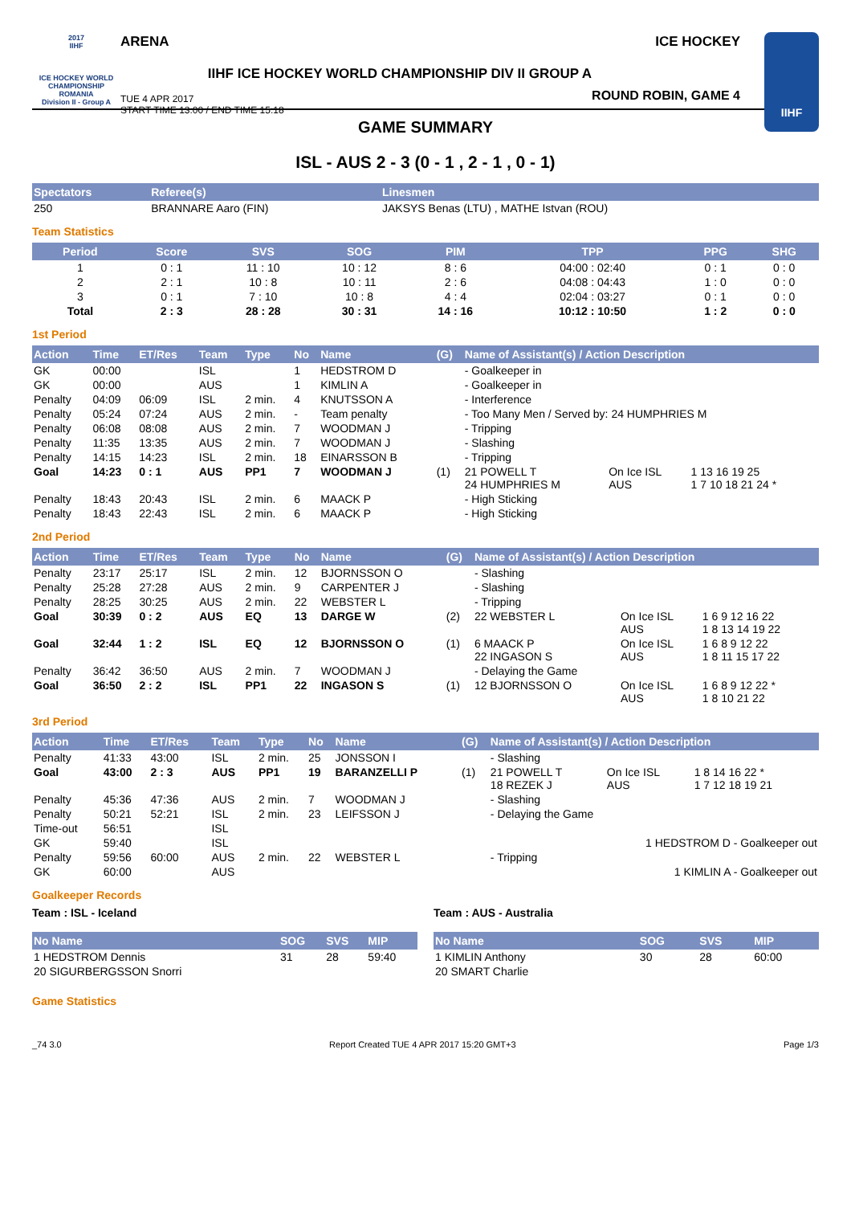2017
IIHF
ICE HOCKEY WORLD CHAMPIONSHIP ROMANIA
Division II - Group A
ARENA
IIHF ICE HOCKEY WORLD CHAMPIONSHIP DIV II GROUP A
TUE 4 APR 2017
START TIME 13:00 / END TIME 15:18
ICE HOCKEY
ROUND ROBIN, GAME 4
IIHF
GAME SUMMARY
ISL - AUS 2 - 3 (0 - 1 , 2 - 1 , 0 - 1)
| Spectators | Referee(s) | Linesmen |
| --- | --- | --- |
| 250 | BRANNARE Aaro (FIN) | JAKSYS Benas (LTU) , MATHE Istvan (ROU) |
Team Statistics
| Period | Score | SVS | SOG | PIM | TPP | PPG | SHG |
| --- | --- | --- | --- | --- | --- | --- | --- |
| 1 | 0 : 1 | 11 : 10 | 10 : 12 | 8 : 6 | 04:00 : 02:40 | 0 : 1 | 0 : 0 |
| 2 | 2 : 1 | 10 : 8 | 10 : 11 | 2 : 6 | 04:08 : 04:43 | 1 : 0 | 0 : 0 |
| 3 | 0 : 1 | 7 : 10 | 10 : 8 | 4 : 4 | 02:04 : 03:27 | 0 : 1 | 0 : 0 |
| Total | 2 : 3 | 28 : 28 | 30 : 31 | 14 : 16 | 10:12 : 10:50 | 1 : 2 | 0 : 0 |
1st Period
| Action | Time | ET/Res | Team | Type | No | Name | (G) | Name of Assistant(s) / Action Description | | |
| --- | --- | --- | --- | --- | --- | --- | --- | --- | --- | --- |
| GK | 00:00 | | ISL | | 1 | HEDSTROM D | | - Goalkeeper in | | |
| GK | 00:00 | | AUS | | 1 | KIMLIN A | | - Goalkeeper in | | |
| Penalty | 04:09 | 06:09 | ISL | 2 min. | 4 | KNUTSSON A | | - Interference | | |
| Penalty | 05:24 | 07:24 | AUS | 2 min. | - | Team penalty | | - Too Many Men / Served by: 24 HUMPHRIES M | | |
| Penalty | 06:08 | 08:08 | AUS | 2 min. | 7 | WOODMAN J | | - Tripping | | |
| Penalty | 11:35 | 13:35 | AUS | 2 min. | 7 | WOODMAN J | | - Slashing | | |
| Penalty | 14:15 | 14:23 | ISL | 2 min. | 18 | EINARSSON B | | - Tripping | | |
| Goal | 14:23 | 0 : 1 | AUS | PP1 | 7 | WOODMAN J | (1) | 21 POWELL T 24 HUMPHRIES M | On Ice ISL AUS | 1 13 16 19 25 1 7 10 18 21 24 * |
| Penalty | 18:43 | 20:43 | ISL | 2 min. | 6 | MAACK P | | - High Sticking | | |
| Penalty | 18:43 | 22:43 | ISL | 2 min. | 6 | MAACK P | | - High Sticking | | |
2nd Period
| Action | Time | ET/Res | Team | Type | No | Name | (G) | Name of Assistant(s) / Action Description | | |
| --- | --- | --- | --- | --- | --- | --- | --- | --- | --- | --- |
| Penalty | 23:17 | 25:17 | ISL | 2 min. | 12 | BJORNSSON O | | - Slashing | | |
| Penalty | 25:28 | 27:28 | AUS | 2 min. | 9 | CARPENTER J | | - Slashing | | |
| Penalty | 28:25 | 30:25 | AUS | 2 min. | 22 | WEBSTER L | | - Tripping | | |
| Goal | 30:39 | 0 : 2 | AUS | EQ | 13 | DARGE W | (2) | 22 WEBSTER L | On Ice ISL AUS | 1 6 9 12 16 22 1 8 13 14 19 22 |
| Goal | 32:44 | 1 : 2 | ISL | EQ | 12 | BJORNSSON O | (1) | 6 MAACK P 22 INGASON S | On Ice ISL AUS | 1 6 8 9 12 22 1 8 11 15 17 22 |
| Penalty | 36:42 | 36:50 | AUS | 2 min. | 7 | WOODMAN J | | - Delaying the Game | | |
| Goal | 36:50 | 2 : 2 | ISL | PP1 | 22 | INGASON S | (1) | 12 BJORNSSON O | On Ice ISL AUS | 1 6 8 9 12 22 * 1 8 10 21 22 |
3rd Period
| Action | Time | ET/Res | Team | Type | No | Name | (G) | Name of Assistant(s) / Action Description | | |
| --- | --- | --- | --- | --- | --- | --- | --- | --- | --- | --- |
| Penalty | 41:33 | 43:00 | ISL | 2 min. | 25 | JONSSON I | | - Slashing | | |
| Goal | 43:00 | 2 : 3 | AUS | PP1 | 19 | BARANZELLI P | (1) | 21 POWELL T 18 REZEK J | On Ice ISL AUS | 1 8 14 16 22 * 1 7 12 18 19 21 |
| Penalty | 45:36 | 47:36 | AUS | 2 min. | 7 | WOODMAN J | | - Slashing | | |
| Penalty | 50:21 | 52:21 | ISL | 2 min. | 23 | LEIFSSON J | | - Delaying the Game | | |
| Time-out | 56:51 | | ISL | | | | | | | |
| GK | 59:40 | | ISL | | | | | 1 HEDSTROM D - Goalkeeper out | | |
| Penalty | 59:56 | 60:00 | AUS | 2 min. | 22 | WEBSTER L | | - Tripping | | |
| GK | 60:00 | | AUS | | | | | 1 KIMLIN A - Goalkeeper out | | |
Goalkeeper Records
Team : ISL - Iceland
| No Name | SOG | SVS | MIP |
| --- | --- | --- | --- |
| 1 HEDSTROM Dennis | 31 | 28 | 59:40 |
| 20 SIGURBERGSSON Snorri | | | |
Team : AUS - Australia
| No Name | SOG | SVS | MIP |
| --- | --- | --- | --- |
| 1 KIMLIN Anthony | 30 | 28 | 60:00 |
| 20 SMART Charlie | | | |
Game Statistics
_74 3.0 Report Created TUE 4 APR 2017 15:20 GMT+3 Page 1/3